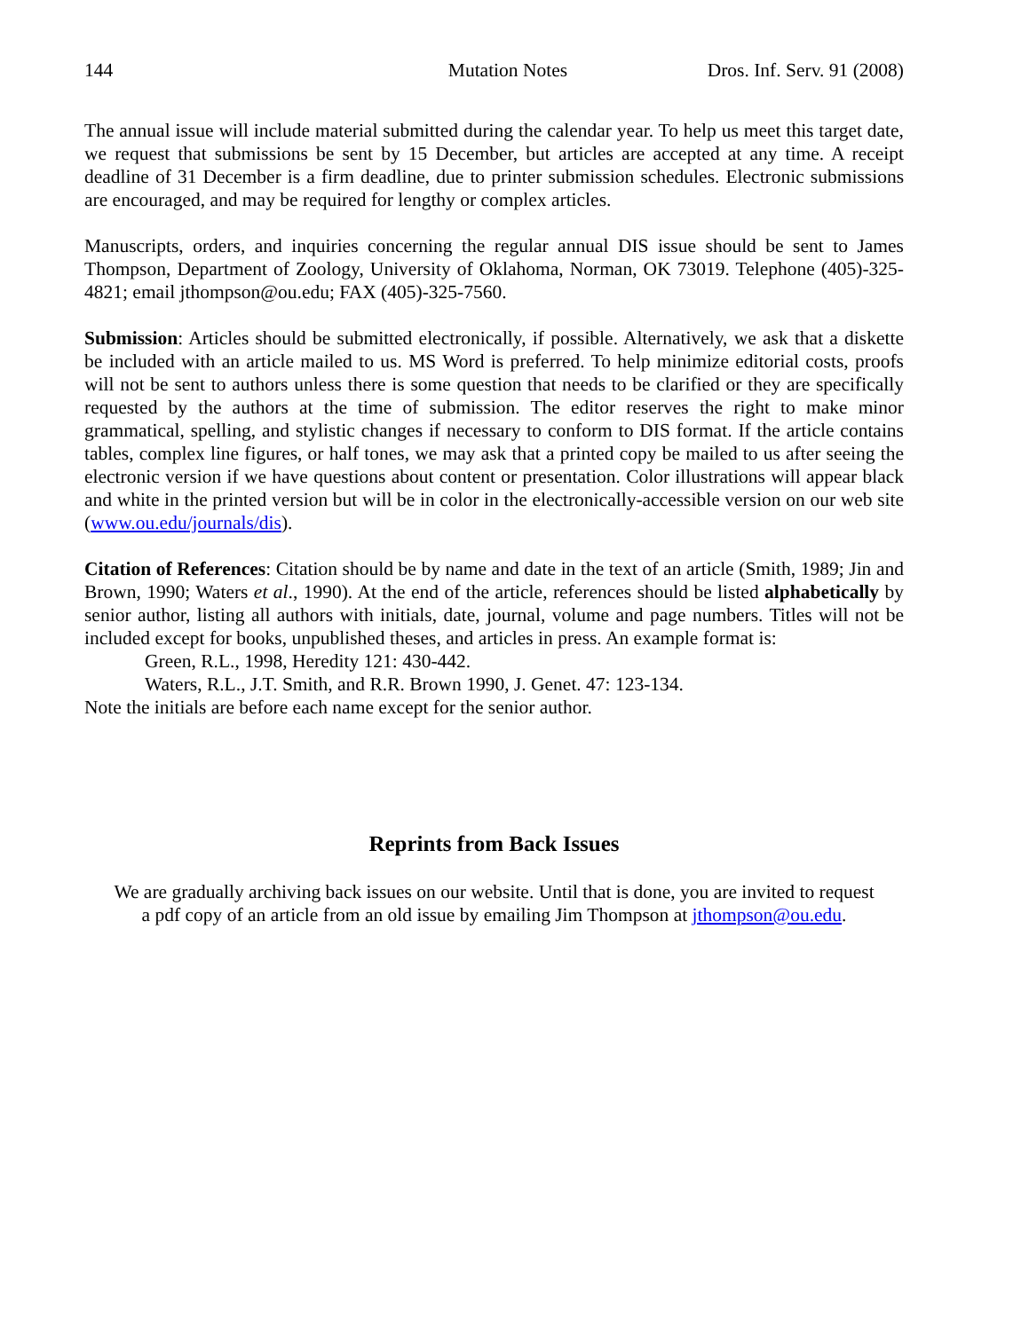144 Mutation Notes Dros. Inf. Serv. 91 (2008)
The annual issue will include material submitted during the calendar year. To help us meet this target date, we request that submissions be sent by 15 December, but articles are accepted at any time. A receipt deadline of 31 December is a firm deadline, due to printer submission schedules. Electronic submissions are encouraged, and may be required for lengthy or complex articles.
Manuscripts, orders, and inquiries concerning the regular annual DIS issue should be sent to James Thompson, Department of Zoology, University of Oklahoma, Norman, OK 73019. Telephone (405)-325-4821; email jthompson@ou.edu; FAX (405)-325-7560.
Submission: Articles should be submitted electronically, if possible. Alternatively, we ask that a diskette be included with an article mailed to us. MS Word is preferred. To help minimize editorial costs, proofs will not be sent to authors unless there is some question that needs to be clarified or they are specifically requested by the authors at the time of submission. The editor reserves the right to make minor grammatical, spelling, and stylistic changes if necessary to conform to DIS format. If the article contains tables, complex line figures, or half tones, we may ask that a printed copy be mailed to us after seeing the electronic version if we have questions about content or presentation. Color illustrations will appear black and white in the printed version but will be in color in the electronically-accessible version on our web site (www.ou.edu/journals/dis).
Citation of References: Citation should be by name and date in the text of an article (Smith, 1989; Jin and Brown, 1990; Waters et al., 1990). At the end of the article, references should be listed alphabetically by senior author, listing all authors with initials, date, journal, volume and page numbers. Titles will not be included except for books, unpublished theses, and articles in press. An example format is:
Green, R.L., 1998, Heredity 121: 430-442.
Waters, R.L., J.T. Smith, and R.R. Brown 1990, J. Genet. 47: 123-134.
Note the initials are before each name except for the senior author.
Reprints from Back Issues
We are gradually archiving back issues on our website. Until that is done, you are invited to request
a pdf copy of an article from an old issue by emailing Jim Thompson at jthompson@ou.edu.